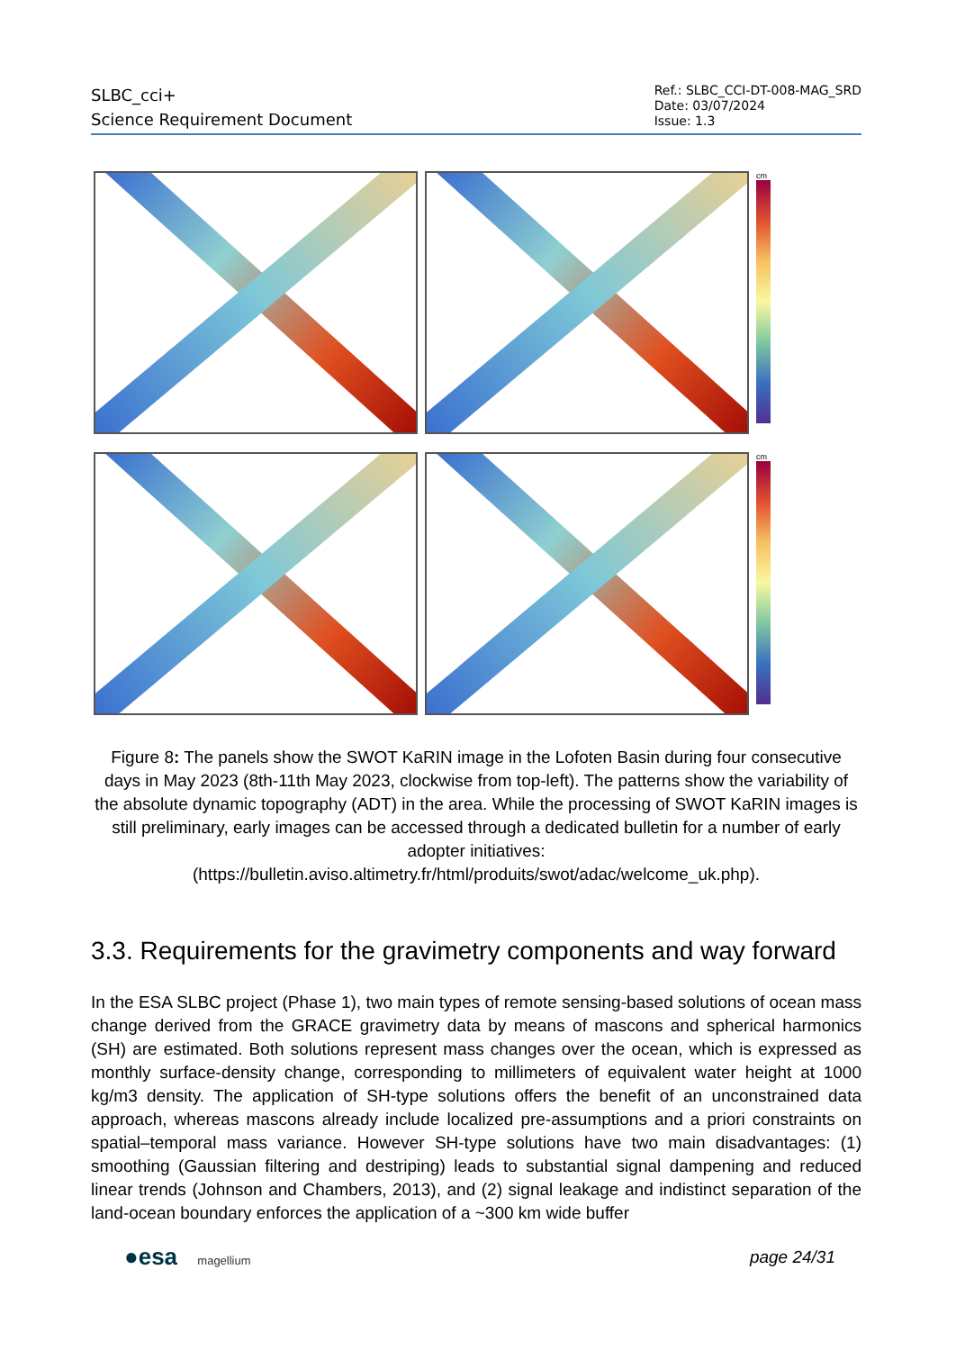SLBC_cci+
Science Requirement Document
Ref.: SLBC_CCI-DT-008-MAG_SRD
Date: 03/07/2024
Issue: 1.3
cm
cm
Figure 8: The panels show the SWOT KaRIN image in the Lofoten Basin during four consecutive days in May 2023 (8th-11th May 2023, clockwise from top-left). The patterns show the variability of the absolute dynamic topography (ADT) in the area. While the processing of SWOT KaRIN images is still preliminary, early images can be accessed through a dedicated bulletin for a number of early adopter initiatives:
(https://bulletin.aviso.altimetry.fr/html/produits/swot/adac/welcome_uk.php).
3.3. Requirements for the gravimetry components and way forward
In the ESA SLBC project (Phase 1), two main types of remote sensing-based solutions of ocean mass change derived from the GRACE gravimetry data by means of mascons and spherical harmonics (SH) are estimated. Both solutions represent mass changes over the ocean, which is expressed as monthly surface-density change, corresponding to millimeters of equivalent water height at 1000 kg/m3 density. The application of SH-type solutions offers the benefit of an unconstrained data approach, whereas mascons already include localized pre-assumptions and a priori constraints on spatial–temporal mass variance. However SH-type solutions have two main disadvantages: (1) smoothing (Gaussian filtering and destriping) leads to substantial signal dampening and reduced linear trends (Johnson and Chambers, 2013), and (2) signal leakage and indistinct separation of the land-ocean boundary enforces the application of a ~300 km wide buffer
●esa magellium
page 24/31